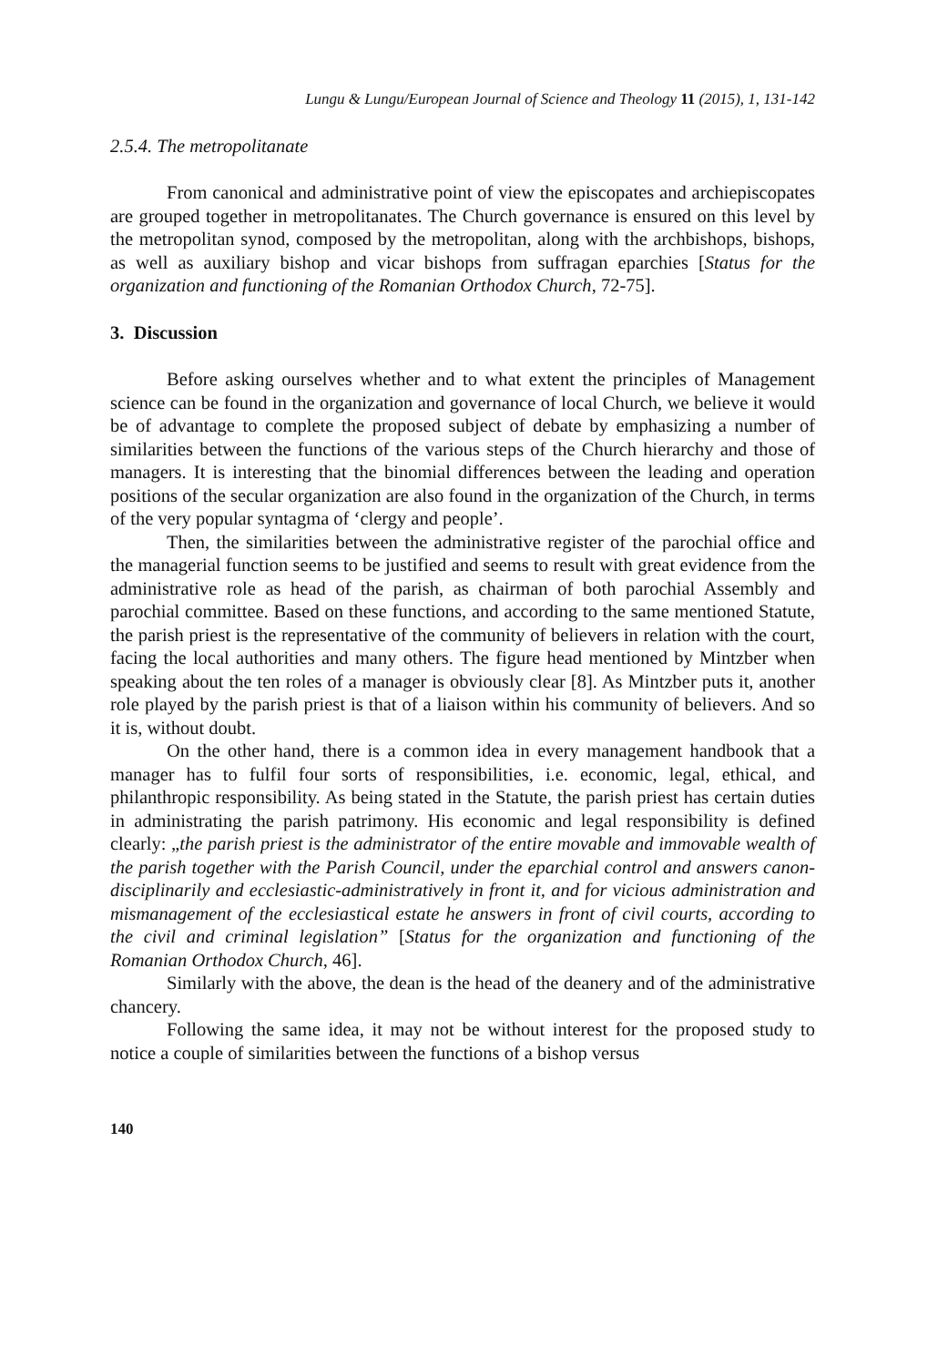Lungu & Lungu/European Journal of Science and Theology 11 (2015), 1, 131-142
2.5.4. The metropolitanate
From canonical and administrative point of view the episcopates and archiepiscopates are grouped together in metropolitanates. The Church governance is ensured on this level by the metropolitan synod, composed by the metropolitan, along with the archbishops, bishops, as well as auxiliary bishop and vicar bishops from suffragan eparchies [Status for the organization and functioning of the Romanian Orthodox Church, 72-75].
3. Discussion
Before asking ourselves whether and to what extent the principles of Management science can be found in the organization and governance of local Church, we believe it would be of advantage to complete the proposed subject of debate by emphasizing a number of similarities between the functions of the various steps of the Church hierarchy and those of managers. It is interesting that the binomial differences between the leading and operation positions of the secular organization are also found in the organization of the Church, in terms of the very popular syntagma of ‘clergy and people’.
Then, the similarities between the administrative register of the parochial office and the managerial function seems to be justified and seems to result with great evidence from the administrative role as head of the parish, as chairman of both parochial Assembly and parochial committee. Based on these functions, and according to the same mentioned Statute, the parish priest is the representative of the community of believers in relation with the court, facing the local authorities and many others. The figure head mentioned by Mintzber when speaking about the ten roles of a manager is obviously clear [8]. As Mintzber puts it, another role played by the parish priest is that of a liaison within his community of believers. And so it is, without doubt.
On the other hand, there is a common idea in every management handbook that a manager has to fulfil four sorts of responsibilities, i.e. economic, legal, ethical, and philanthropic responsibility. As being stated in the Statute, the parish priest has certain duties in administrating the parish patrimony. His economic and legal responsibility is defined clearly: „the parish priest is the administrator of the entire movable and immovable wealth of the parish together with the Parish Council, under the eparchial control and answers canon-disciplinarily and ecclesiastic-administratively in front it, and for vicious administration and mismanagement of the ecclesiastical estate he answers in front of civil courts, according to the civil and criminal legislation” [Status for the organization and functioning of the Romanian Orthodox Church, 46].
Similarly with the above, the dean is the head of the deanery and of the administrative chancery.
Following the same idea, it may not be without interest for the proposed study to notice a couple of similarities between the functions of a bishop versus
140